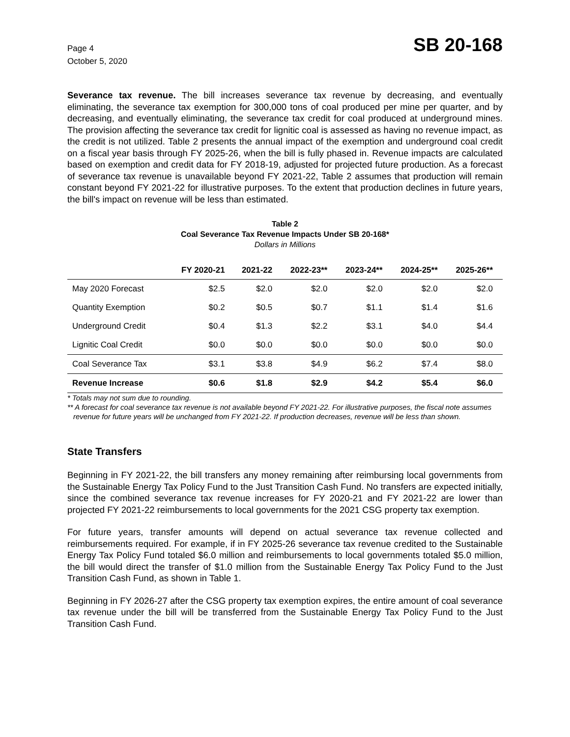Page 4
October 5, 2020
SB 20-168
Severance tax revenue. The bill increases severance tax revenue by decreasing, and eventually eliminating, the severance tax exemption for 300,000 tons of coal produced per mine per quarter, and by decreasing, and eventually eliminating, the severance tax credit for coal produced at underground mines. The provision affecting the severance tax credit for lignitic coal is assessed as having no revenue impact, as the credit is not utilized. Table 2 presents the annual impact of the exemption and underground coal credit on a fiscal year basis through FY 2025-26, when the bill is fully phased in. Revenue impacts are calculated based on exemption and credit data for FY 2018-19, adjusted for projected future production. As a forecast of severance tax revenue is unavailable beyond FY 2021-22, Table 2 assumes that production will remain constant beyond FY 2021-22 for illustrative purposes. To the extent that production declines in future years, the bill's impact on revenue will be less than estimated.
Table 2
Coal Severance Tax Revenue Impacts Under SB 20-168*
Dollars in Millions
| | FY 2020-21 | 2021-22 | 2022-23** | 2023-24** | 2024-25** | 2025-26** |
| --- | --- | --- | --- | --- | --- | --- |
| May 2020 Forecast | $2.5 | $2.0 | $2.0 | $2.0 | $2.0 | $2.0 |
| Quantity Exemption | $0.2 | $0.5 | $0.7 | $1.1 | $1.4 | $1.6 |
| Underground Credit | $0.4 | $1.3 | $2.2 | $3.1 | $4.0 | $4.4 |
| Lignitic Coal Credit | $0.0 | $0.0 | $0.0 | $0.0 | $0.0 | $0.0 |
| Coal Severance Tax | $3.1 | $3.8 | $4.9 | $6.2 | $7.4 | $8.0 |
| Revenue Increase | $0.6 | $1.8 | $2.9 | $4.2 | $5.4 | $6.0 |
* Totals may not sum due to rounding.
** A forecast for coal severance tax revenue is not available beyond FY 2021-22. For illustrative purposes, the fiscal note assumes revenue for future years will be unchanged from FY 2021-22. If production decreases, revenue will be less than shown.
State Transfers
Beginning in FY 2021-22, the bill transfers any money remaining after reimbursing local governments from the Sustainable Energy Tax Policy Fund to the Just Transition Cash Fund. No transfers are expected initially, since the combined severance tax revenue increases for FY 2020-21 and FY 2021-22 are lower than projected FY 2021-22 reimbursements to local governments for the 2021 CSG property tax exemption.
For future years, transfer amounts will depend on actual severance tax revenue collected and reimbursements required. For example, if in FY 2025-26 severance tax revenue credited to the Sustainable Energy Tax Policy Fund totaled $6.0 million and reimbursements to local governments totaled $5.0 million, the bill would direct the transfer of $1.0 million from the Sustainable Energy Tax Policy Fund to the Just Transition Cash Fund, as shown in Table 1.
Beginning in FY 2026-27 after the CSG property tax exemption expires, the entire amount of coal severance tax revenue under the bill will be transferred from the Sustainable Energy Tax Policy Fund to the Just Transition Cash Fund.